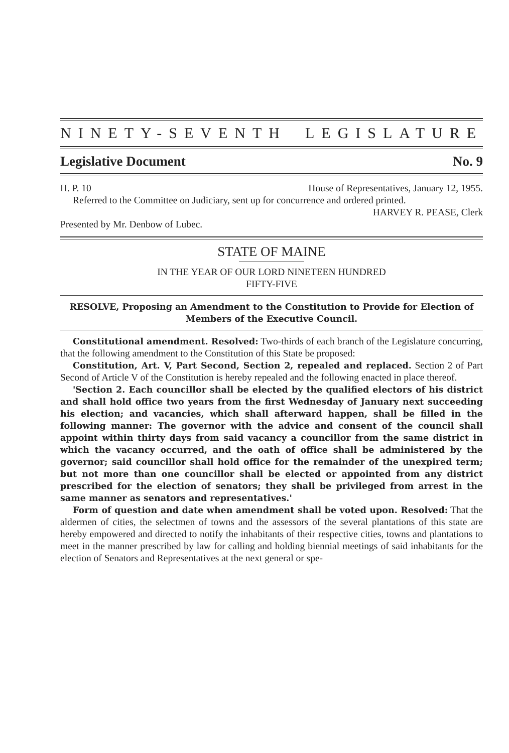NINETY-SEVENTH LEGISLATURE
Legislative Document No. 9
H. P. 10 House of Representatives, January 12, 1955.
Referred to the Committee on Judiciary, sent up for concurrence and ordered printed.
HARVEY R. PEASE, Clerk
Presented by Mr. Denbow of Lubec.
STATE OF MAINE
IN THE YEAR OF OUR LORD NINETEEN HUNDRED
FIFTY-FIVE
RESOLVE, Proposing an Amendment to the Constitution to Provide for Election of Members of the Executive Council.
Constitutional amendment. Resolved: Two-thirds of each branch of the Legislature concurring, that the following amendment to the Constitution of this State be proposed:
Constitution, Art. V, Part Second, Section 2, repealed and replaced. Section 2 of Part Second of Article V of the Constitution is hereby repealed and the following enacted in place thereof.
'Section 2. Each councillor shall be elected by the qualified electors of his district and shall hold office two years from the first Wednesday of January next succeeding his election; and vacancies, which shall afterward happen, shall be filled in the following manner: The governor with the advice and consent of the council shall appoint within thirty days from said vacancy a councillor from the same district in which the vacancy occurred, and the oath of office shall be administered by the governor; said councillor shall hold office for the remainder of the unexpired term; but not more than one councillor shall be elected or appointed from any district prescribed for the election of senators; they shall be privileged from arrest in the same manner as senators and representatives.'
Form of question and date when amendment shall be voted upon. Resolved: That the aldermen of cities, the selectmen of towns and the assessors of the several plantations of this state are hereby empowered and directed to notify the inhabitants of their respective cities, towns and plantations to meet in the manner prescribed by law for calling and holding biennial meetings of said inhabitants for the election of Senators and Representatives at the next general or spe-